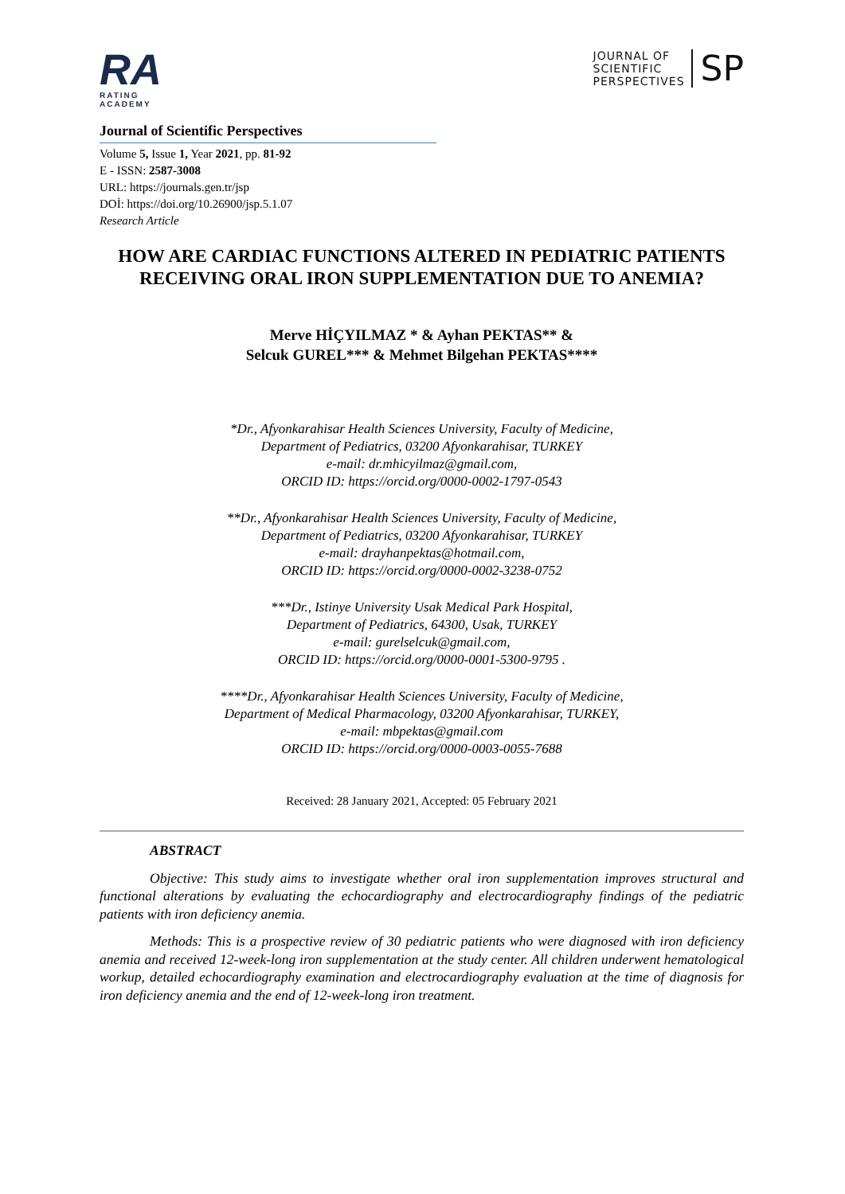RA
RATING
ACADEMY
JOURNAL OF
SCIENTIFIC
PERSPECTIVES
SP
Journal of Scientific Perspectives
Volume 5, Issue 1, Year 2021, pp. 81-92
E - ISSN: 2587-3008
URL: https://journals.gen.tr/jsp
DOİ: https://doi.org/10.26900/jsp.5.1.07
Research Article
HOW ARE CARDIAC FUNCTIONS ALTERED IN PEDIATRIC PATIENTS RECEIVING ORAL IRON SUPPLEMENTATION DUE TO ANEMIA?
Merve HİÇYILMAZ * & Ayhan PEKTAS** &
Selcuk GUREL*** & Mehmet Bilgehan PEKTAS****
*Dr., Afyonkarahisar Health Sciences University, Faculty of Medicine,
Department of Pediatrics, 03200 Afyonkarahisar, TURKEY
e-mail: dr.mhicyilmaz@gmail.com,
ORCID ID: https://orcid.org/0000-0002-1797-0543
**Dr., Afyonkarahisar Health Sciences University, Faculty of Medicine,
Department of Pediatrics, 03200 Afyonkarahisar, TURKEY
e-mail: drayhanpektas@hotmail.com,
ORCID ID: https://orcid.org/0000-0002-3238-0752
***Dr., Istinye University Usak Medical Park Hospital,
Department of Pediatrics, 64300, Usak, TURKEY
e-mail: gurelselcuk@gmail.com,
ORCID ID: https://orcid.org/0000-0001-5300-9795 .
****Dr., Afyonkarahisar Health Sciences University, Faculty of Medicine,
Department of Medical Pharmacology, 03200 Afyonkarahisar, TURKEY,
e-mail: mbpektas@gmail.com
ORCID ID: https://orcid.org/0000-0003-0055-7688
Received: 28 January 2021, Accepted: 05 February 2021
ABSTRACT
Objective: This study aims to investigate whether oral iron supplementation improves structural and functional alterations by evaluating the echocardiography and electrocardiography findings of the pediatric patients with iron deficiency anemia.
Methods: This is a prospective review of 30 pediatric patients who were diagnosed with iron deficiency anemia and received 12-week-long iron supplementation at the study center. All children underwent hematological workup, detailed echocardiography examination and electrocardiography evaluation at the time of diagnosis for iron deficiency anemia and the end of 12-week-long iron treatment.